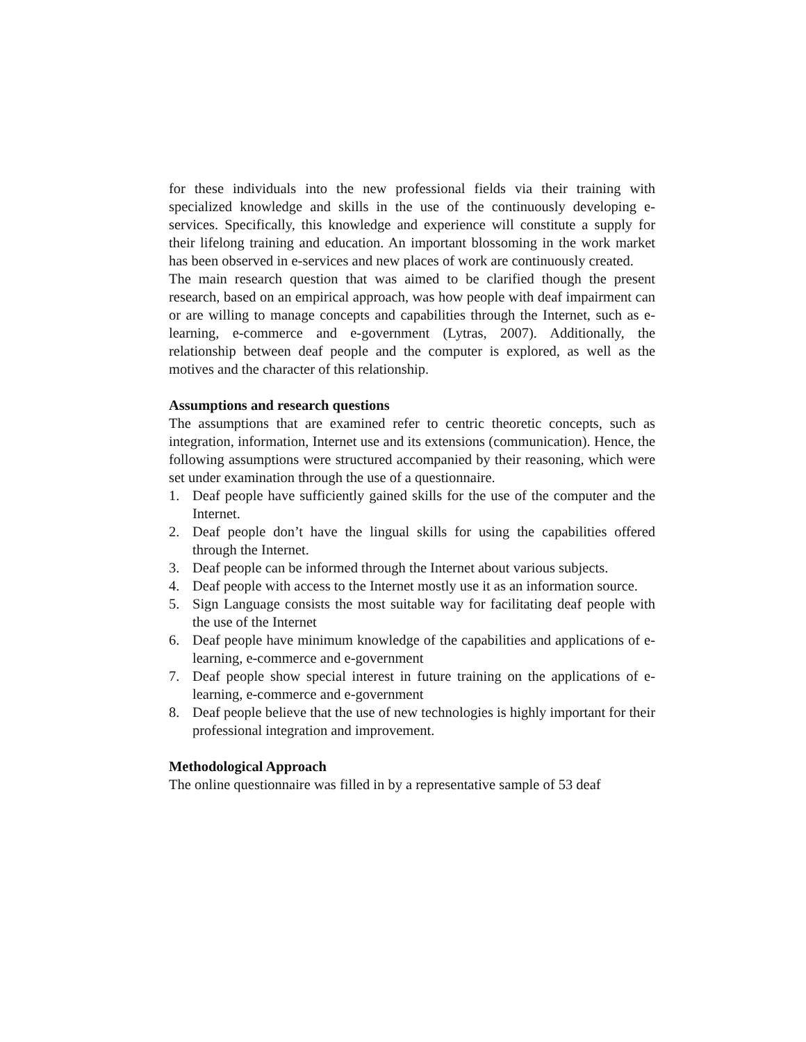for these individuals into the new professional fields via their training with specialized knowledge and skills in the use of the continuously developing e-services. Specifically, this knowledge and experience will constitute a supply for their lifelong training and education. An important blossoming in the work market has been observed in e-services and new places of work are continuously created.
The main research question that was aimed to be clarified though the present research, based on an empirical approach, was how people with deaf impairment can or are willing to manage concepts and capabilities through the Internet, such as e-learning, e-commerce and e-government (Lytras, 2007). Additionally, the relationship between deaf people and the computer is explored, as well as the motives and the character of this relationship.
Assumptions and research questions
The assumptions that are examined refer to centric theoretic concepts, such as integration, information, Internet use and its extensions (communication). Hence, the following assumptions were structured accompanied by their reasoning, which were set under examination through the use of a questionnaire.
1. Deaf people have sufficiently gained skills for the use of the computer and the Internet.
2. Deaf people don’t have the lingual skills for using the capabilities offered through the Internet.
3. Deaf people can be informed through the Internet about various subjects.
4. Deaf people with access to the Internet mostly use it as an information source.
5. Sign Language consists the most suitable way for facilitating deaf people with the use of the Internet
6. Deaf people have minimum knowledge of the capabilities and applications of e-learning, e-commerce and e-government
7. Deaf people show special interest in future training on the applications of e-learning, e-commerce and e-government
8. Deaf people believe that the use of new technologies is highly important for their professional integration and improvement.
Methodological Approach
The online questionnaire was filled in by a representative sample of 53 deaf